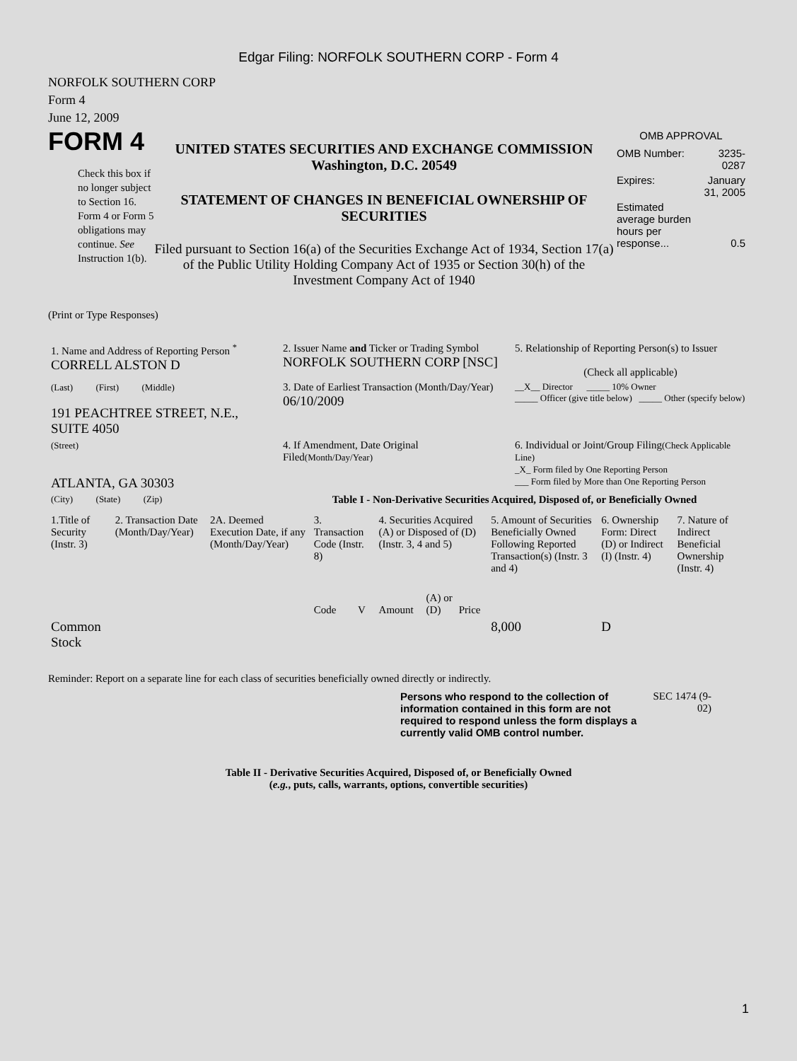Edgar Filing: NORFOLK SOUTHERN CORP - Form 4
NORFOLK SOUTHERN CORP
Form 4
June 12, 2009
FORM 4
Check this box if no longer subject to Section 16. Form 4 or Form 5 obligations may continue. See Instruction 1(b).
UNITED STATES SECURITIES AND EXCHANGE COMMISSION
Washington, D.C. 20549
STATEMENT OF CHANGES IN BENEFICIAL OWNERSHIP OF SECURITIES
Filed pursuant to Section 16(a) of the Securities Exchange Act of 1934, Section 17(a) of the Public Utility Holding Company Act of 1935 or Section 30(h) of the Investment Company Act of 1940
OMB APPROVAL
| OMB Number: | 3235-0287 |
| Expires: | January 31, 2005 |
| Estimated average burden hours per response... | 0.5 |
(Print or Type Responses)
| 1. Name and Address of Reporting Person <sup>*</sup> CORRELL ALSTON D | 2. Issuer Name and Ticker or Trading Symbol NORFOLK SOUTHERN CORP [NSC] | 5. Relationship of Reporting Person(s) to Issuer (Check all applicable) |
| (Last) (First) (Middle) 191 PEACHTREE STREET, N.E., SUITE 4050 | 3. Date of Earliest Transaction (Month/Day/Year) 06/10/2009 | __X__ Director _____ 10% Owner _____ Officer (give title below) _____ Other (specify below) |
| (Street) ATLANTA, GA 30303 | 4. If Amendment, Date Original Filed (Month/Day/Year) | 6. Individual or Joint/Group Filing (Check Applicable Line) _X_ Form filed by One Reporting Person ___ Form filed by More than One Reporting Person |
| (City) (State) (Zip) | Table I - Non-Derivative Securities Acquired, Disposed of, or Beneficially Owned | |
| 1.Title of Security (Instr. 3) | 2. Transaction Date (Month/Day/Year) | 2A. Deemed Execution Date, if any (Month/Day/Year) | 3. Transaction Code (Instr. 8) | | 4. Securities Acquired (A) or Disposed of (D) (Instr. 3, 4 and 5) | | | 5. Amount of Securities Beneficially Owned Following Reported Transaction(s) (Instr. 3 and 4) | 6. Ownership Form: Direct (D) or Indirect (I) (Instr. 4) | 7. Nature of Indirect Beneficial Ownership (Instr. 4) |
| --- | --- | --- | --- | --- | --- | --- | --- | --- | --- | --- |
| | | | Code | V | Amount | (A) or (D) | Price | | | |
| Common Stock | | | | | | | | 8,000 | D | |
Reminder: Report on a separate line for each class of securities beneficially owned directly or indirectly.
Persons who respond to the collection of information contained in this form are not required to respond unless the form displays a currently valid OMB control number.
SEC 1474 (9-02)
Table II - Derivative Securities Acquired, Disposed of, or Beneficially Owned
(e.g., puts, calls, warrants, options, convertible securities)
1